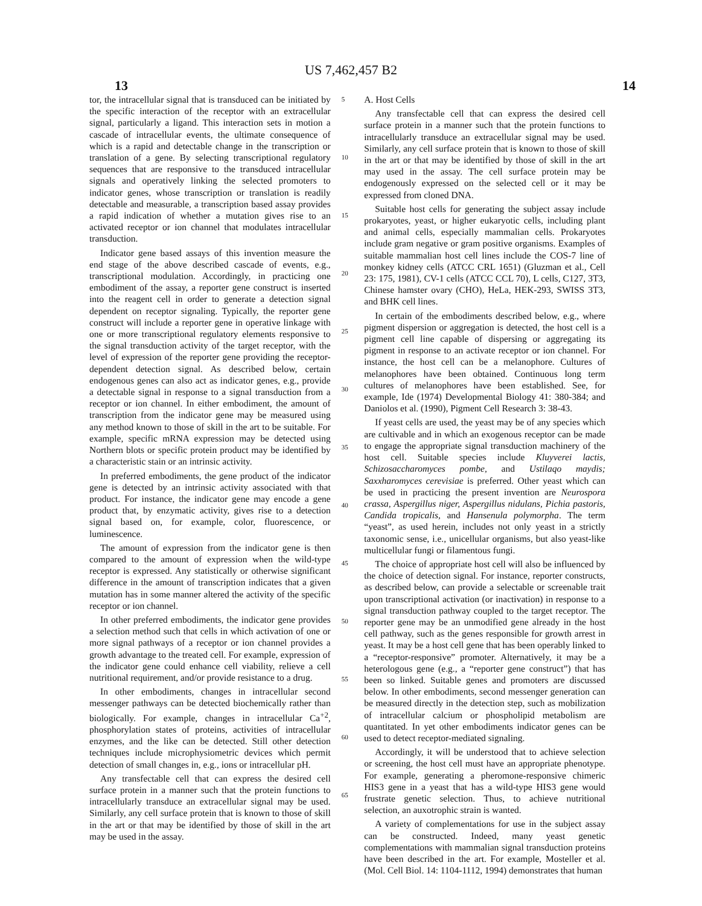US 7,462,457 B2
13 14
tor, the intracellular signal that is transduced can be initiated by the specific interaction of the receptor with an extracellular signal, particularly a ligand. This interaction sets in motion a cascade of intracellular events, the ultimate consequence of which is a rapid and detectable change in the transcription or translation of a gene. By selecting transcriptional regulatory sequences that are responsive to the transduced intracellular signals and operatively linking the selected promoters to indicator genes, whose transcription or translation is readily detectable and measurable, a transcription based assay provides a rapid indication of whether a mutation gives rise to an activated receptor or ion channel that modulates intracellular transduction.
Indicator gene based assays of this invention measure the end stage of the above described cascade of events, e.g., transcriptional modulation. Accordingly, in practicing one embodiment of the assay, a reporter gene construct is inserted into the reagent cell in order to generate a detection signal dependent on receptor signaling. Typically, the reporter gene construct will include a reporter gene in operative linkage with one or more transcriptional regulatory elements responsive to the signal transduction activity of the target receptor, with the level of expression of the reporter gene providing the receptor-dependent detection signal. As described below, certain endogenous genes can also act as indicator genes, e.g., provide a detectable signal in response to a signal transduction from a receptor or ion channel. In either embodiment, the amount of transcription from the indicator gene may be measured using any method known to those of skill in the art to be suitable. For example, specific mRNA expression may be detected using Northern blots or specific protein product may be identified by a characteristic stain or an intrinsic activity.
In preferred embodiments, the gene product of the indicator gene is detected by an intrinsic activity associated with that product. For instance, the indicator gene may encode a gene product that, by enzymatic activity, gives rise to a detection signal based on, for example, color, fluorescence, or luminescence.
The amount of expression from the indicator gene is then compared to the amount of expression when the wild-type receptor is expressed. Any statistically or otherwise significant difference in the amount of transcription indicates that a given mutation has in some manner altered the activity of the specific receptor or ion channel.
In other preferred embodiments, the indicator gene provides a selection method such that cells in which activation of one or more signal pathways of a receptor or ion channel provides a growth advantage to the treated cell. For example, expression of the indicator gene could enhance cell viability, relieve a cell nutritional requirement, and/or provide resistance to a drug.
In other embodiments, changes in intracellular second messenger pathways can be detected biochemically rather than biologically. For example, changes in intracellular Ca<sup>+2</sup>, phosphorylation states of proteins, activities of intracellular enzymes, and the like can be detected. Still other detection techniques include microphysiometric devices which permit detection of small changes in, e.g., ions or intracellular pH.
Any transfectable cell that can express the desired cell surface protein in a manner such that the protein functions to intracellularly transduce an extracellular signal may be used. Similarly, any cell surface protein that is known to those of skill in the art or that may be identified by those of skill in the art may be used in the assay.
5
10
15
20
25
30
35
40
45
50
55
60
65
A. Host Cells
Any transfectable cell that can express the desired cell surface protein in a manner such that the protein functions to intracellularly transduce an extracellular signal may be used. Similarly, any cell surface protein that is known to those of skill in the art or that may be identified by those of skill in the art may used in the assay. The cell surface protein may be endogenously expressed on the selected cell or it may be expressed from cloned DNA.
Suitable host cells for generating the subject assay include prokaryotes, yeast, or higher eukaryotic cells, including plant and animal cells, especially mammalian cells. Prokaryotes include gram negative or gram positive organisms. Examples of suitable mammalian host cell lines include the COS-7 line of monkey kidney cells (ATCC CRL 1651) (Gluzman et al., Cell 23: 175, 1981), CV-1 cells (ATCC CCL 70), L cells, C127, 3T3, Chinese hamster ovary (CHO), HeLa, HEK-293, SWISS 3T3, and BHK cell lines.
In certain of the embodiments described below, e.g., where pigment dispersion or aggregation is detected, the host cell is a pigment cell line capable of dispersing or aggregating its pigment in response to an activate receptor or ion channel. For instance, the host cell can be a melanophore. Cultures of melanophores have been obtained. Continuous long term cultures of melanophores have been established. See, for example, Ide (1974) Developmental Biology 41: 380-384; and Daniolos et al. (1990), Pigment Cell Research 3: 38-43.
If yeast cells are used, the yeast may be of any species which are cultivable and in which an exogenous receptor can be made to engage the appropriate signal transduction machinery of the host cell. Suitable species include Kluyverei lactis, Schizosaccharomyces pombe, and Ustilaqo maydis; Saxxharomyces cerevisiae is preferred. Other yeast which can be used in practicing the present invention are Neurospora crassa, Aspergillus niger, Aspergillus nidulans, Pichia pastoris, Candida tropicalis, and Hansenula polymorpha. The term “yeast”, as used herein, includes not only yeast in a strictly taxonomic sense, i.e., unicellular organisms, but also yeast-like multicellular fungi or filamentous fungi.
The choice of appropriate host cell will also be influenced by the choice of detection signal. For instance, reporter constructs, as described below, can provide a selectable or screenable trait upon transcriptional activation (or inactivation) in response to a signal transduction pathway coupled to the target receptor. The reporter gene may be an unmodified gene already in the host cell pathway, such as the genes responsible for growth arrest in yeast. It may be a host cell gene that has been operably linked to a “receptor-responsive” promoter. Alternatively, it may be a heterologous gene (e.g., a “reporter gene construct”) that has been so linked. Suitable genes and promoters are discussed below. In other embodiments, second messenger generation can be measured directly in the detection step, such as mobilization of intracellular calcium or phospholipid metabolism are quantitated. In yet other embodiments indicator genes can be used to detect receptor-mediated signaling.
Accordingly, it will be understood that to achieve selection or screening, the host cell must have an appropriate phenotype. For example, generating a pheromone-responsive chimeric HIS3 gene in a yeast that has a wild-type HIS3 gene would frustrate genetic selection. Thus, to achieve nutritional selection, an auxotrophic strain is wanted.
A variety of complementations for use in the subject assay can be constructed. Indeed, many yeast genetic complementations with mammalian signal transduction proteins have been described in the art. For example, Mosteller et al. (Mol. Cell Biol. 14: 1104-1112, 1994) demonstrates that human